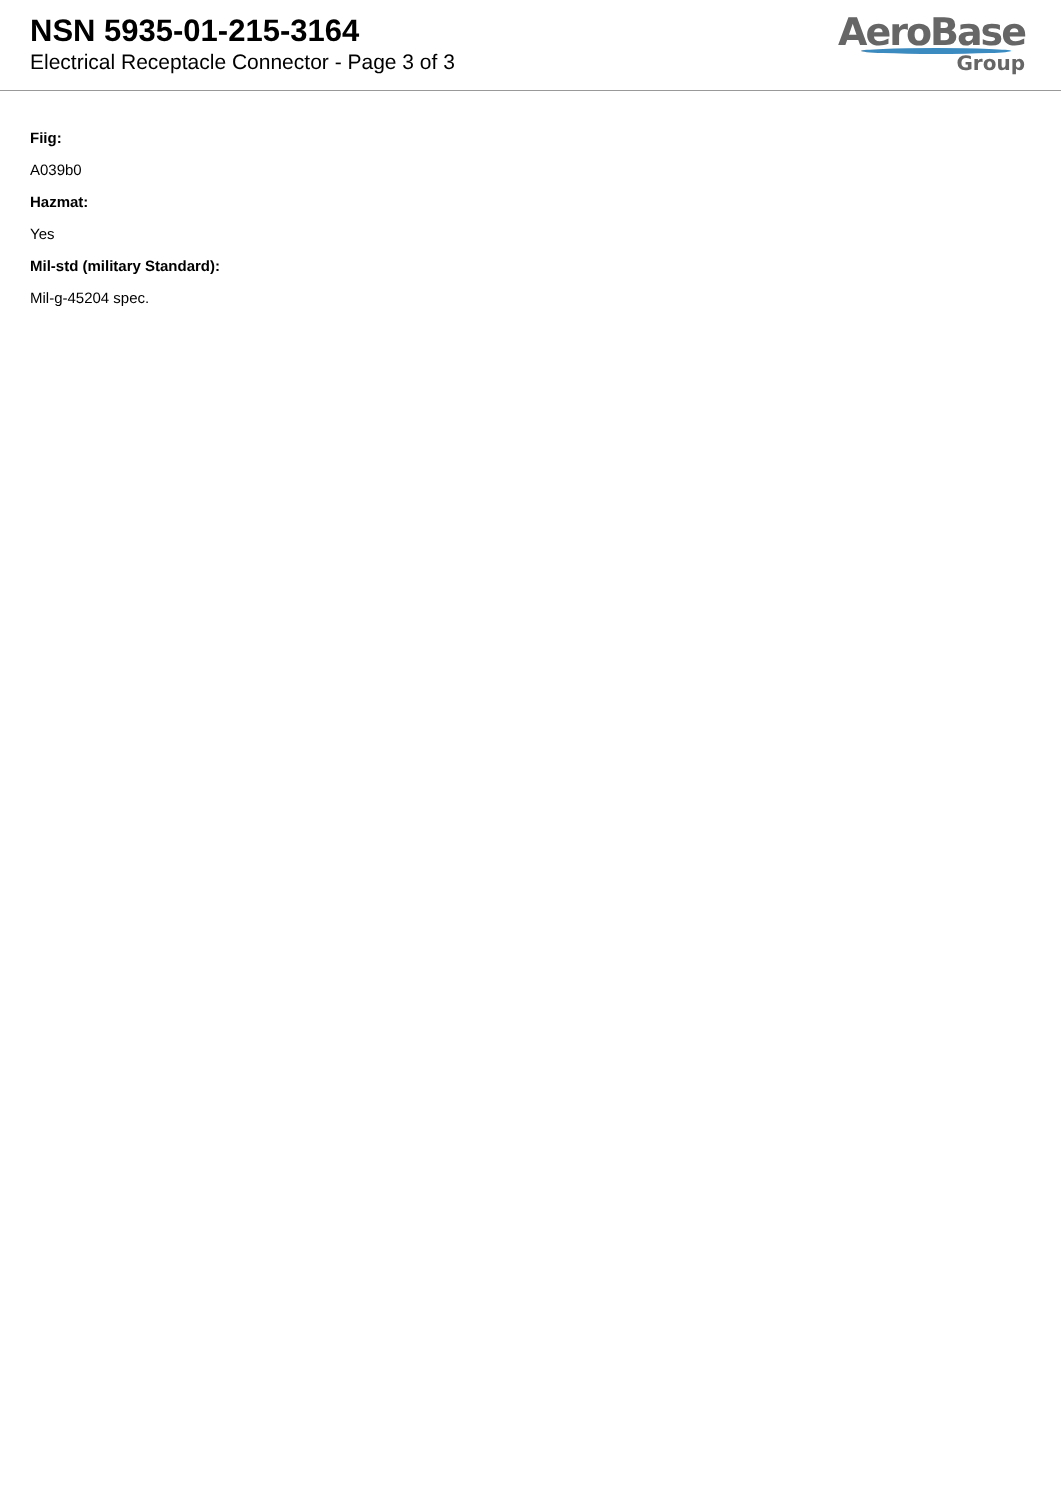NSN 5935-01-215-3164
Electrical Receptacle Connector - Page 3 of 3
AeroBase
Group
Fiig:
A039b0
Hazmat:
Yes
Mil-std (military Standard):
Mil-g-45204 spec.